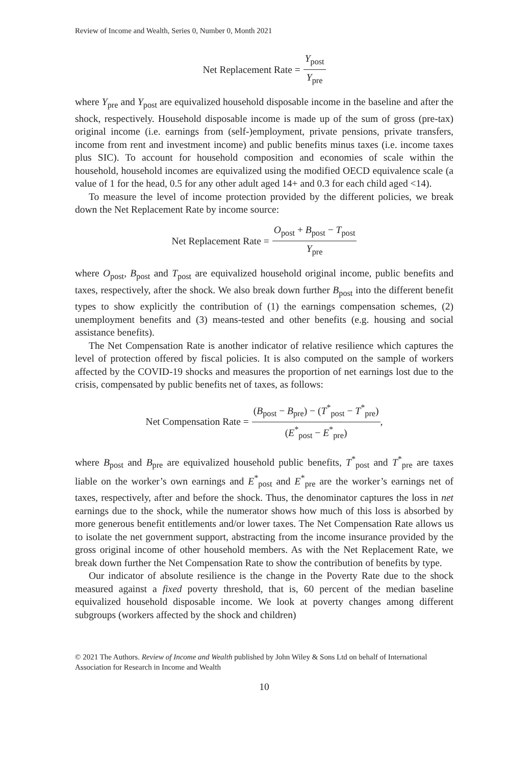Review of Income and Wealth, Series 0, Number 0, Month 2021
Net Replacement Rate = Y<sub>post</sub> Y<sub>pre</sub>
where Y<sub>pre</sub> and Y<sub>post</sub> are equivalized household disposable income in the baseline and after the shock, respectively. Household disposable income is made up of the sum of gross (pre-tax) original income (i.e. earnings from (self-)employment, private pensions, private transfers, income from rent and investment income) and public benefits minus taxes (i.e. income taxes plus SIC). To account for household composition and economies of scale within the household, household incomes are equivalized using the modified OECD equivalence scale (a value of 1 for the head, 0.5 for any other adult aged 14+ and 0.3 for each child aged <14).
To measure the level of income protection provided by the different policies, we break down the Net Replacement Rate by income source:
Net Replacement Rate = O<sub>post</sub> + B<sub>post</sub> − T<sub>post</sub> Y<sub>pre</sub>
where O<sub>post</sub>, B<sub>post</sub> and T<sub>post</sub> are equivalized household original income, public benefits and taxes, respectively, after the shock. We also break down further B<sub>post</sub> into the different benefit types to show explicitly the contribution of (1) the earnings compensation schemes, (2) unemployment benefits and (3) means-tested and other benefits (e.g. housing and social assistance benefits).
The Net Compensation Rate is another indicator of relative resilience which captures the level of protection offered by fiscal policies. It is also computed on the sample of workers affected by the COVID-19 shocks and measures the proportion of net earnings lost due to the crisis, compensated by public benefits net of taxes, as follows:
Net Compensation Rate = (B<sub>post</sub> − B<sub>pre</sub>) − (T<sup>*</sup><sub>post</sub> − T<sup>*</sup><sub>pre</sub>) (E<sup>*</sup><sub>post</sub> − E<sup>*</sup><sub>pre</sub>),
where B<sub>post</sub> and B<sub>pre</sub> are equivalized household public benefits, T<sup>*</sup><sub>post</sub> and T<sup>*</sup><sub>pre</sub> are taxes liable on the worker’s own earnings and E<sup>*</sup><sub>post</sub> and E<sup>*</sup><sub>pre</sub> are the worker’s earnings net of taxes, respectively, after and before the shock. Thus, the denominator captures the loss in net earnings due to the shock, while the numerator shows how much of this loss is absorbed by more generous benefit entitlements and/or lower taxes. The Net Compensation Rate allows us to isolate the net government support, abstracting from the income insurance provided by the gross original income of other household members. As with the Net Replacement Rate, we break down further the Net Compensation Rate to show the contribution of benefits by type.
Our indicator of absolute resilience is the change in the Poverty Rate due to the shock measured against a fixed poverty threshold, that is, 60 percent of the median baseline equivalized household disposable income. We look at poverty changes among different subgroups (workers affected by the shock and children)
© 2021 The Authors. Review of Income and Wealth published by John Wiley & Sons Ltd on behalf of International Association for Research in Income and Wealth
10